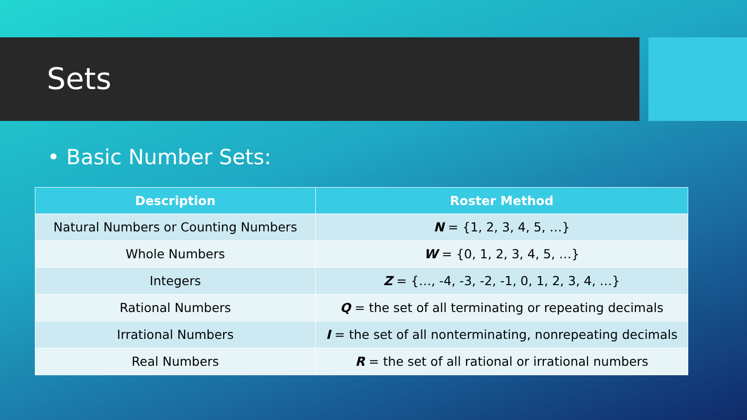Sets
• Basic Number Sets:
| Description | Roster Method |
| --- | --- |
| Natural Numbers or Counting Numbers | N = {1, 2, 3, 4, 5, …} |
| Whole Numbers | W = {0, 1, 2, 3, 4, 5, …} |
| Integers | Z = {…, -4, -3, -2, -1, 0, 1, 2, 3, 4, …} |
| Rational Numbers | Q = the set of all terminating or repeating decimals |
| Irrational Numbers | I = the set of all nonterminating, nonrepeating decimals |
| Real Numbers | R = the set of all rational or irrational numbers |